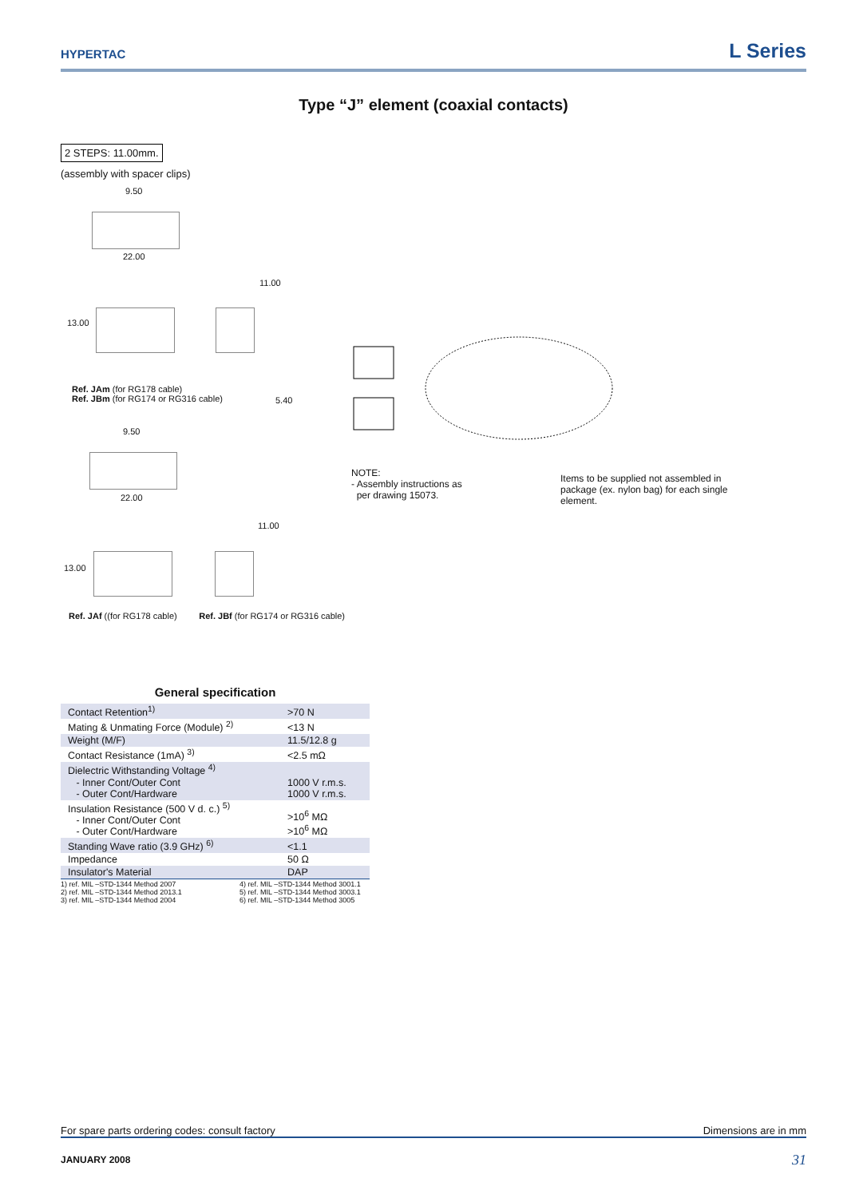HYPERTAC
L Series
Type “J” element (coaxial contacts)
2 STEPS: 11.00mm.
(assembly with spacer clips)
9.50
22.00
13.00
11.00
Ref. JAm (for RG178 cable)
Ref. JBm (for RG174 or RG316 cable)
5.40
9.50
22.00
13.00
11.00
Ref. JAf ((for RG178 cable) Ref. JBf (for RG174 or RG316 cable)
NOTE:
- Assembly instructions as
per drawing 15073.
Items to be supplied not assembled in package (ex. nylon bag) for each single element.
General specification
| Contact Retention<sup>1)</sup> | >70 N |
| Mating & Unmating Force (Module) <sup>2)</sup> | <13 N |
| Weight (M/F) | 11.5/12.8 g |
| Contact Resistance (1mA) <sup>3)</sup> | <2.5 mΩ |
| Dielectric Withstanding Voltage <sup>4)</sup> - Inner Cont/Outer Cont - Outer Cont/Hardware | 1000 V r.m.s. 1000 V r.m.s. |
| Insulation Resistance (500 V d. c.) <sup>5)</sup> - Inner Cont/Outer Cont - Outer Cont/Hardware | >10<sup>6</sup> MΩ >10<sup>6</sup> MΩ |
| Standing Wave ratio (3.9 GHz) <sup>6)</sup> | <1.1 |
| Impedance | 50 Ω |
| Insulator's Material | DAP |
1) ref. MIL –STD-1344 Method 2007
2) ref. MIL –STD-1344 Method 2013.1
3) ref. MIL –STD-1344 Method 2004
4) ref. MIL –STD-1344 Method 3001.1
5) ref. MIL –STD-1344 Method 3003.1
6) ref. MIL –STD-1344 Method 3005
For spare parts ordering codes: consult factory Dimensions are in mm
JANUARY 2008 31